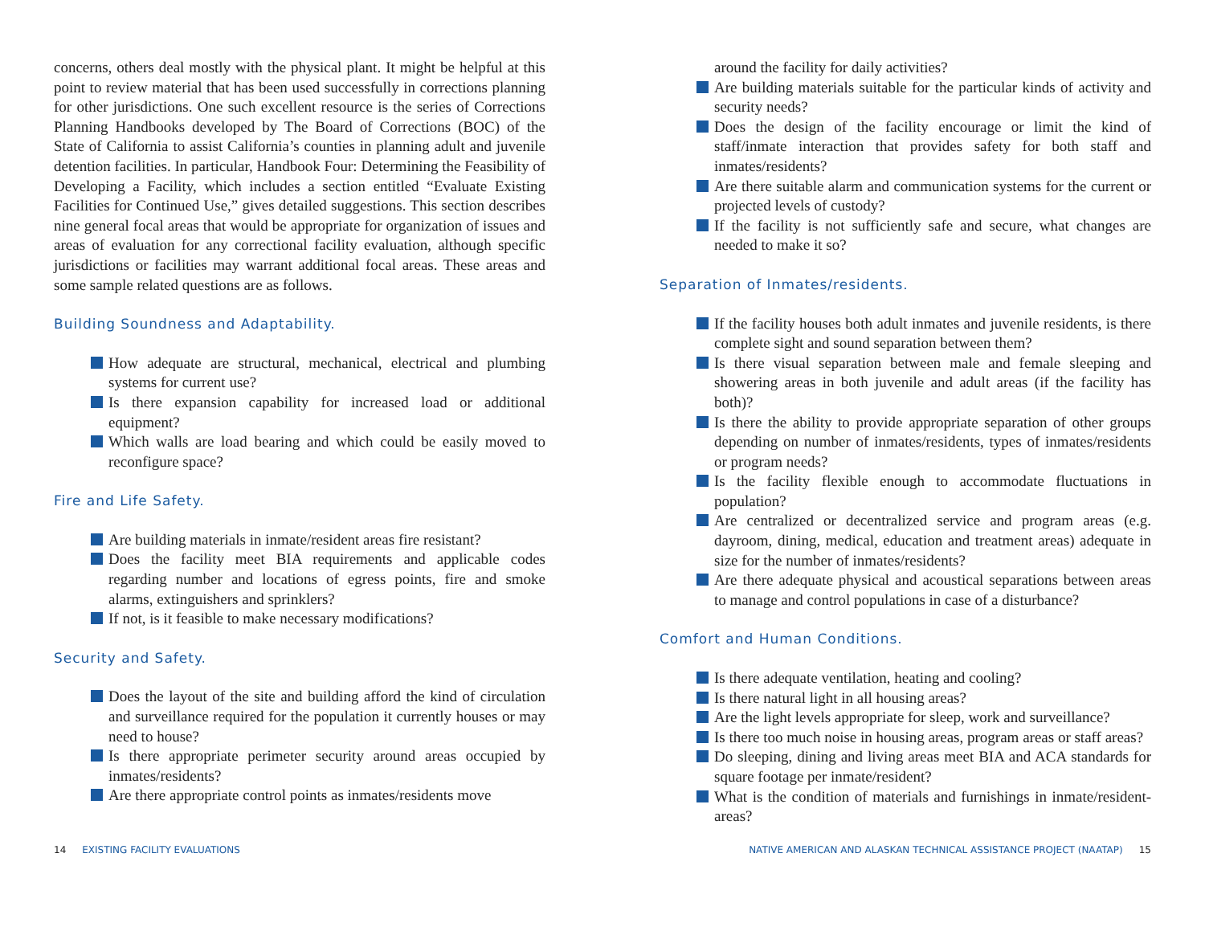concerns, others deal mostly with the physical plant. It might be helpful at this point to review material that has been used successfully in corrections planning for other jurisdictions. One such excellent resource is the series of Corrections Planning Handbooks developed by The Board of Corrections (BOC) of the State of California to assist California’s counties in planning adult and juvenile detention facilities. In particular, Handbook Four: Determining the Feasibility of Developing a Facility, which includes a section entitled “Evaluate Existing Facilities for Continued Use,” gives detailed suggestions. This section describes nine general focal areas that would be appropriate for organization of issues and areas of evaluation for any correctional facility evaluation, although specific jurisdictions or facilities may warrant additional focal areas. These areas and some sample related questions are as follows.
Building Soundness and Adaptability.
How adequate are structural, mechanical, electrical and plumbing systems for current use?
Is there expansion capability for increased load or additional equipment?
Which walls are load bearing and which could be easily moved to reconfigure space?
Fire and Life Safety.
Are building materials in inmate/resident areas fire resistant?
Does the facility meet BIA requirements and applicable codes regarding number and locations of egress points, fire and smoke alarms, extinguishers and sprinklers?
If not, is it feasible to make necessary modifications?
Security and Safety.
Does the layout of the site and building afford the kind of circulation and surveillance required for the population it currently houses or may need to house?
Is there appropriate perimeter security around areas occupied by inmates/residents?
Are there appropriate control points as inmates/residents move
around the facility for daily activities?
Are building materials suitable for the particular kinds of activity and security needs?
Does the design of the facility encourage or limit the kind of staff/inmate interaction that provides safety for both staff and inmates/residents?
Are there suitable alarm and communication systems for the current or projected levels of custody?
If the facility is not sufficiently safe and secure, what changes are needed to make it so?
Separation of Inmates/residents.
If the facility houses both adult inmates and juvenile residents, is there complete sight and sound separation between them?
Is there visual separation between male and female sleeping and showering areas in both juvenile and adult areas (if the facility has both)?
Is there the ability to provide appropriate separation of other groups depending on number of inmates/residents, types of inmates/residents or program needs?
Is the facility flexible enough to accommodate fluctuations in population?
Are centralized or decentralized service and program areas (e.g. dayroom, dining, medical, education and treatment areas) adequate in size for the number of inmates/residents?
Are there adequate physical and acoustical separations between areas to manage and control populations in case of a disturbance?
Comfort and Human Conditions.
Is there adequate ventilation, heating and cooling?
Is there natural light in all housing areas?
Are the light levels appropriate for sleep, work and surveillance?
Is there too much noise in housing areas, program areas or staff areas?
Do sleeping, dining and living areas meet BIA and ACA standards for square footage per inmate/resident?
What is the condition of materials and furnishings in inmate/resident-areas?
14 EXISTING FACILITY EVALUATIONS
NATIVE AMERICAN AND ALASKAN TECHNICAL ASSISTANCE PROJECT (NAATAP) 15